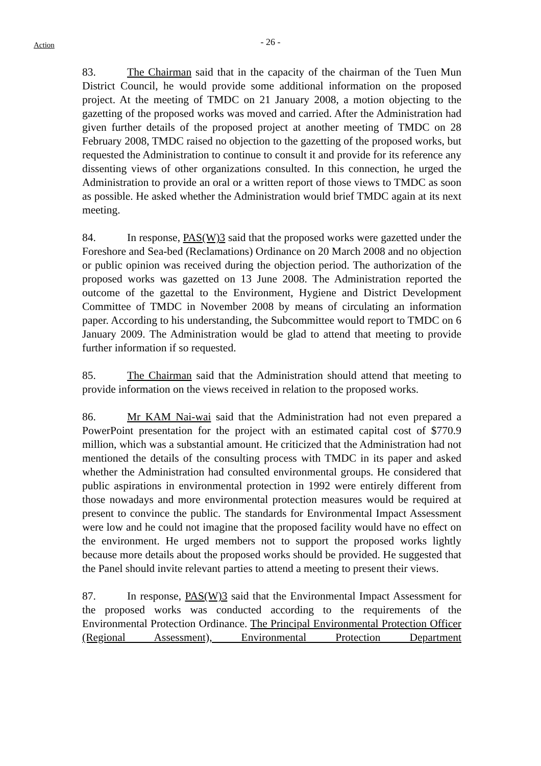Action
- 26 -
83. The Chairman said that in the capacity of the chairman of the Tuen Mun District Council, he would provide some additional information on the proposed project. At the meeting of TMDC on 21 January 2008, a motion objecting to the gazetting of the proposed works was moved and carried. After the Administration had given further details of the proposed project at another meeting of TMDC on 28 February 2008, TMDC raised no objection to the gazetting of the proposed works, but requested the Administration to continue to consult it and provide for its reference any dissenting views of other organizations consulted. In this connection, he urged the Administration to provide an oral or a written report of those views to TMDC as soon as possible. He asked whether the Administration would brief TMDC again at its next meeting.
84. In response, PAS(W)3 said that the proposed works were gazetted under the Foreshore and Sea-bed (Reclamations) Ordinance on 20 March 2008 and no objection or public opinion was received during the objection period. The authorization of the proposed works was gazetted on 13 June 2008. The Administration reported the outcome of the gazettal to the Environment, Hygiene and District Development Committee of TMDC in November 2008 by means of circulating an information paper. According to his understanding, the Subcommittee would report to TMDC on 6 January 2009. The Administration would be glad to attend that meeting to provide further information if so requested.
85. The Chairman said that the Administration should attend that meeting to provide information on the views received in relation to the proposed works.
86. Mr KAM Nai-wai said that the Administration had not even prepared a PowerPoint presentation for the project with an estimated capital cost of $770.9 million, which was a substantial amount. He criticized that the Administration had not mentioned the details of the consulting process with TMDC in its paper and asked whether the Administration had consulted environmental groups. He considered that public aspirations in environmental protection in 1992 were entirely different from those nowadays and more environmental protection measures would be required at present to convince the public. The standards for Environmental Impact Assessment were low and he could not imagine that the proposed facility would have no effect on the environment. He urged members not to support the proposed works lightly because more details about the proposed works should be provided. He suggested that the Panel should invite relevant parties to attend a meeting to present their views.
87. In response, PAS(W)3 said that the Environmental Impact Assessment for the proposed works was conducted according to the requirements of the Environmental Protection Ordinance. The Principal Environmental Protection Officer (Regional Assessment), Environmental Protection Department